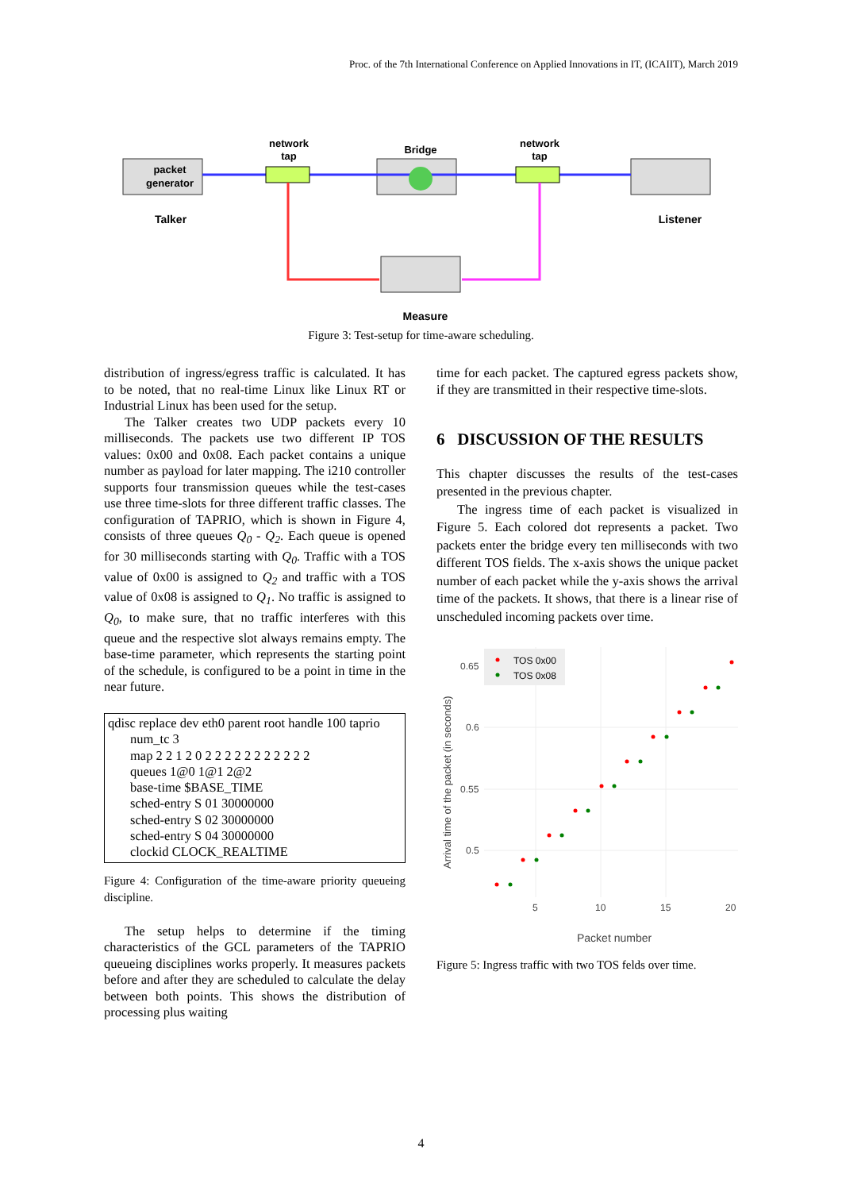Proc. of the 7th International Conference on Applied Innovations in IT, (ICAIIT), March 2019
packet
generator
Talker
network
tap
Bridge
network
tap
Listener
Measure
Figure 3: Test-setup for time-aware scheduling.
distribution of ingress/egress traffic is calculated. It has to be noted, that no real-time Linux like Linux RT or Industrial Linux has been used for the setup.
The Talker creates two UDP packets every 10 milliseconds. The packets use two different IP TOS values: 0x00 and 0x08. Each packet contains a unique number as payload for later mapping. The i210 controller supports four transmission queues while the test-cases use three time-slots for three different traffic classes. The configuration of TAPRIO, which is shown in Figure 4, consists of three queues Q<sub>0</sub> - Q<sub>2</sub>. Each queue is opened for 30 milliseconds starting with Q<sub>0</sub>. Traffic with a TOS value of 0x00 is assigned to Q<sub>2</sub> and traffic with a TOS value of 0x08 is assigned to Q<sub>1</sub>. No traffic is assigned to Q<sub>0</sub>, to make sure, that no traffic interferes with this queue and the respective slot always remains empty. The base-time parameter, which represents the starting point of the schedule, is configured to be a point in time in the near future.
qdisc replace dev eth0 parent root handle 100 taprio
num_tc 3
map 2 2 1 2 0 2 2 2 2 2 2 2 2 2 2 2
queues 1@0 1@1 2@2
base-time $BASE_TIME
sched-entry S 01 30000000
sched-entry S 02 30000000
sched-entry S 04 30000000
clockid CLOCK_REALTIME
Figure 4: Configuration of the time-aware priority queueing discipline.
The setup helps to determine if the timing characteristics of the GCL parameters of the TAPRIO queueing disciplines works properly. It measures packets before and after they are scheduled to calculate the delay between both points. This shows the distribution of processing plus waiting
time for each packet. The captured egress packets show, if they are transmitted in their respective time-slots.
6 DISCUSSION OF THE RESULTS
This chapter discusses the results of the test-cases presented in the previous chapter.
The ingress time of each packet is visualized in Figure 5. Each colored dot represents a packet. Two packets enter the bridge every ten milliseconds with two different TOS fields. The x-axis shows the unique packet number of each packet while the y-axis shows the arrival time of the packets. It shows, that there is a linear rise of unscheduled incoming packets over time.
TOS 0x00
TOS 0x08
0.65
0.6
0.55
0.5
5
10
15
20
Packet number
Arrival time of the packet (in seconds)
Figure 5: Ingress traffic with two TOS felds over time.
4